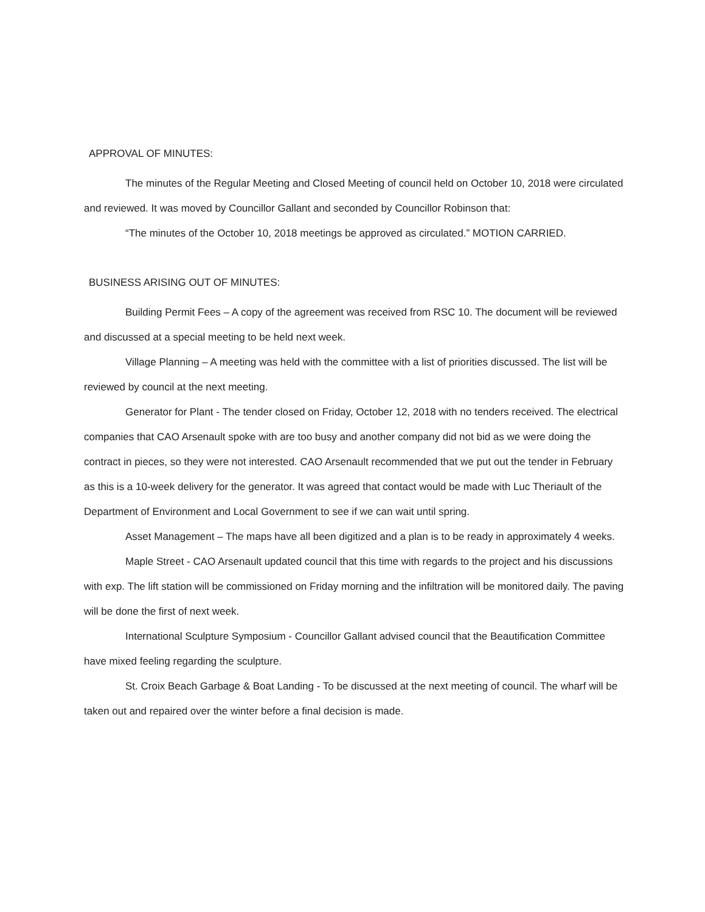APPROVAL OF MINUTES:
The minutes of the Regular Meeting and Closed Meeting of council held on October 10, 2018 were circulated and reviewed. It was moved by Councillor Gallant and seconded by Councillor Robinson that:
“The minutes of the October 10, 2018 meetings be approved as circulated.” MOTION CARRIED.
BUSINESS ARISING OUT OF MINUTES:
Building Permit Fees – A copy of the agreement was received from RSC 10. The document will be reviewed and discussed at a special meeting to be held next week.
Village Planning – A meeting was held with the committee with a list of priorities discussed. The list will be reviewed by council at the next meeting.
Generator for Plant - The tender closed on Friday, October 12, 2018 with no tenders received. The electrical companies that CAO Arsenault spoke with are too busy and another company did not bid as we were doing the contract in pieces, so they were not interested. CAO Arsenault recommended that we put out the tender in February as this is a 10-week delivery for the generator. It was agreed that contact would be made with Luc Theriault of the Department of Environment and Local Government to see if we can wait until spring.
Asset Management – The maps have all been digitized and a plan is to be ready in approximately 4 weeks.
Maple Street - CAO Arsenault updated council that this time with regards to the project and his discussions with exp. The lift station will be commissioned on Friday morning and the infiltration will be monitored daily. The paving will be done the first of next week.
International Sculpture Symposium - Councillor Gallant advised council that the Beautification Committee have mixed feeling regarding the sculpture.
St. Croix Beach Garbage & Boat Landing - To be discussed at the next meeting of council. The wharf will be taken out and repaired over the winter before a final decision is made.